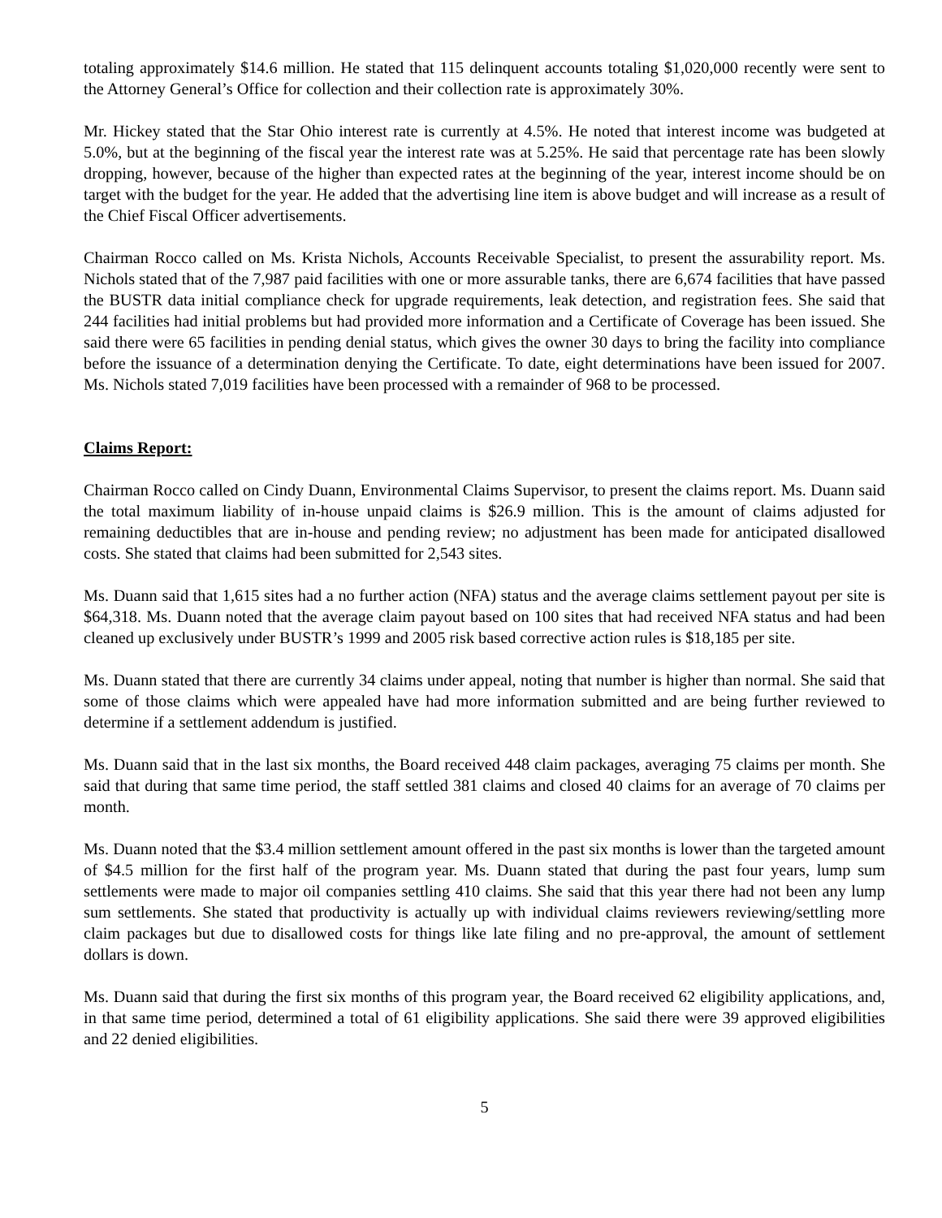totaling approximately $14.6 million. He stated that 115 delinquent accounts totaling $1,020,000 recently were sent to the Attorney General’s Office for collection and their collection rate is approximately 30%.
Mr. Hickey stated that the Star Ohio interest rate is currently at 4.5%. He noted that interest income was budgeted at 5.0%, but at the beginning of the fiscal year the interest rate was at 5.25%. He said that percentage rate has been slowly dropping, however, because of the higher than expected rates at the beginning of the year, interest income should be on target with the budget for the year. He added that the advertising line item is above budget and will increase as a result of the Chief Fiscal Officer advertisements.
Chairman Rocco called on Ms. Krista Nichols, Accounts Receivable Specialist, to present the assurability report. Ms. Nichols stated that of the 7,987 paid facilities with one or more assurable tanks, there are 6,674 facilities that have passed the BUSTR data initial compliance check for upgrade requirements, leak detection, and registration fees. She said that 244 facilities had initial problems but had provided more information and a Certificate of Coverage has been issued. She said there were 65 facilities in pending denial status, which gives the owner 30 days to bring the facility into compliance before the issuance of a determination denying the Certificate. To date, eight determinations have been issued for 2007. Ms. Nichols stated 7,019 facilities have been processed with a remainder of 968 to be processed.
Claims Report:
Chairman Rocco called on Cindy Duann, Environmental Claims Supervisor, to present the claims report. Ms. Duann said the total maximum liability of in-house unpaid claims is $26.9 million. This is the amount of claims adjusted for remaining deductibles that are in-house and pending review; no adjustment has been made for anticipated disallowed costs. She stated that claims had been submitted for 2,543 sites.
Ms. Duann said that 1,615 sites had a no further action (NFA) status and the average claims settlement payout per site is $64,318. Ms. Duann noted that the average claim payout based on 100 sites that had received NFA status and had been cleaned up exclusively under BUSTR’s 1999 and 2005 risk based corrective action rules is $18,185 per site.
Ms. Duann stated that there are currently 34 claims under appeal, noting that number is higher than normal. She said that some of those claims which were appealed have had more information submitted and are being further reviewed to determine if a settlement addendum is justified.
Ms. Duann said that in the last six months, the Board received 448 claim packages, averaging 75 claims per month. She said that during that same time period, the staff settled 381 claims and closed 40 claims for an average of 70 claims per month.
Ms. Duann noted that the $3.4 million settlement amount offered in the past six months is lower than the targeted amount of $4.5 million for the first half of the program year. Ms. Duann stated that during the past four years, lump sum settlements were made to major oil companies settling 410 claims. She said that this year there had not been any lump sum settlements. She stated that productivity is actually up with individual claims reviewers reviewing/settling more claim packages but due to disallowed costs for things like late filing and no pre-approval, the amount of settlement dollars is down.
Ms. Duann said that during the first six months of this program year, the Board received 62 eligibility applications, and, in that same time period, determined a total of 61 eligibility applications. She said there were 39 approved eligibilities and 22 denied eligibilities.
5